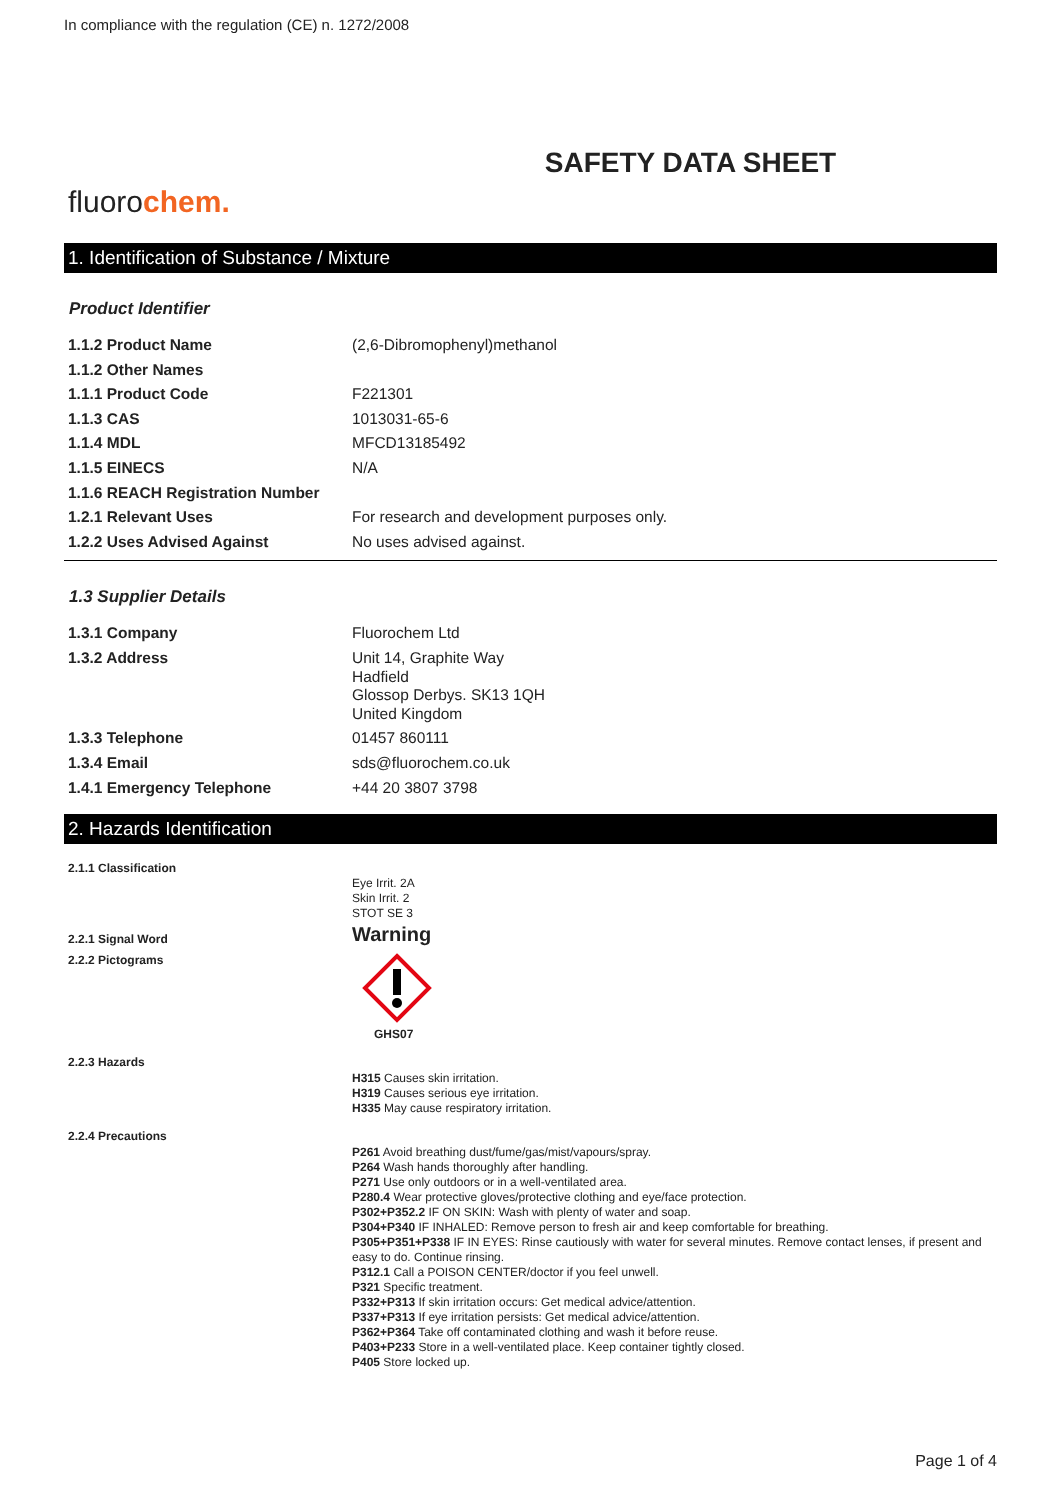In compliance with the regulation (CE) n. 1272/2008
SAFETY DATA SHEET
fluorochem.
1. Identification of Substance / Mixture
Product Identifier
| 1.1.2 Product Name | (2,6-Dibromophenyl)methanol |
| 1.1.2 Other Names | |
| 1.1.1 Product Code | F221301 |
| 1.1.3 CAS | 1013031-65-6 |
| 1.1.4 MDL | MFCD13185492 |
| 1.1.5 EINECS | N/A |
| 1.1.6 REACH Registration Number | |
| 1.2.1 Relevant Uses | For research and development purposes only. |
| 1.2.2 Uses Advised Against | No uses advised against. |
1.3 Supplier Details
| 1.3.1 Company | Fluorochem Ltd |
| 1.3.2 Address | Unit 14, Graphite Way Hadfield Glossop Derbys. SK13 1QH United Kingdom |
| 1.3.3 Telephone | 01457 860111 |
| 1.3.4 Email | sds@fluorochem.co.uk |
| 1.4.1 Emergency Telephone | +44 20 3807 3798 |
2. Hazards Identification
| 2.1.1 Classification | Eye Irrit. 2A Skin Irrit. 2 STOT SE 3 |
| 2.2.1 Signal Word | Warning |
| 2.2.2 Pictograms | GHS07 |
| 2.2.3 Hazards | H315 Causes skin irritation. H319 Causes serious eye irritation. H335 May cause respiratory irritation. |
| 2.2.4 Precautions | P261 Avoid breathing dust/fume/gas/mist/vapours/spray. P264 Wash hands thoroughly after handling. P271 Use only outdoors or in a well-ventilated area. P280.4 Wear protective gloves/protective clothing and eye/face protection. P302+P352.2 IF ON SKIN: Wash with plenty of water and soap. P304+P340 IF INHALED: Remove person to fresh air and keep comfortable for breathing. P305+P351+P338 IF IN EYES: Rinse cautiously with water for several minutes. Remove contact lenses, if present and easy to do. Continue rinsing. P312.1 Call a POISON CENTER/doctor if you feel unwell. P321 Specific treatment. P332+P313 If skin irritation occurs: Get medical advice/attention. P337+P313 If eye irritation persists: Get medical advice/attention. P362+P364 Take off contaminated clothing and wash it before reuse. P403+P233 Store in a well-ventilated place. Keep container tightly closed. P405 Store locked up. |
Page 1 of 4